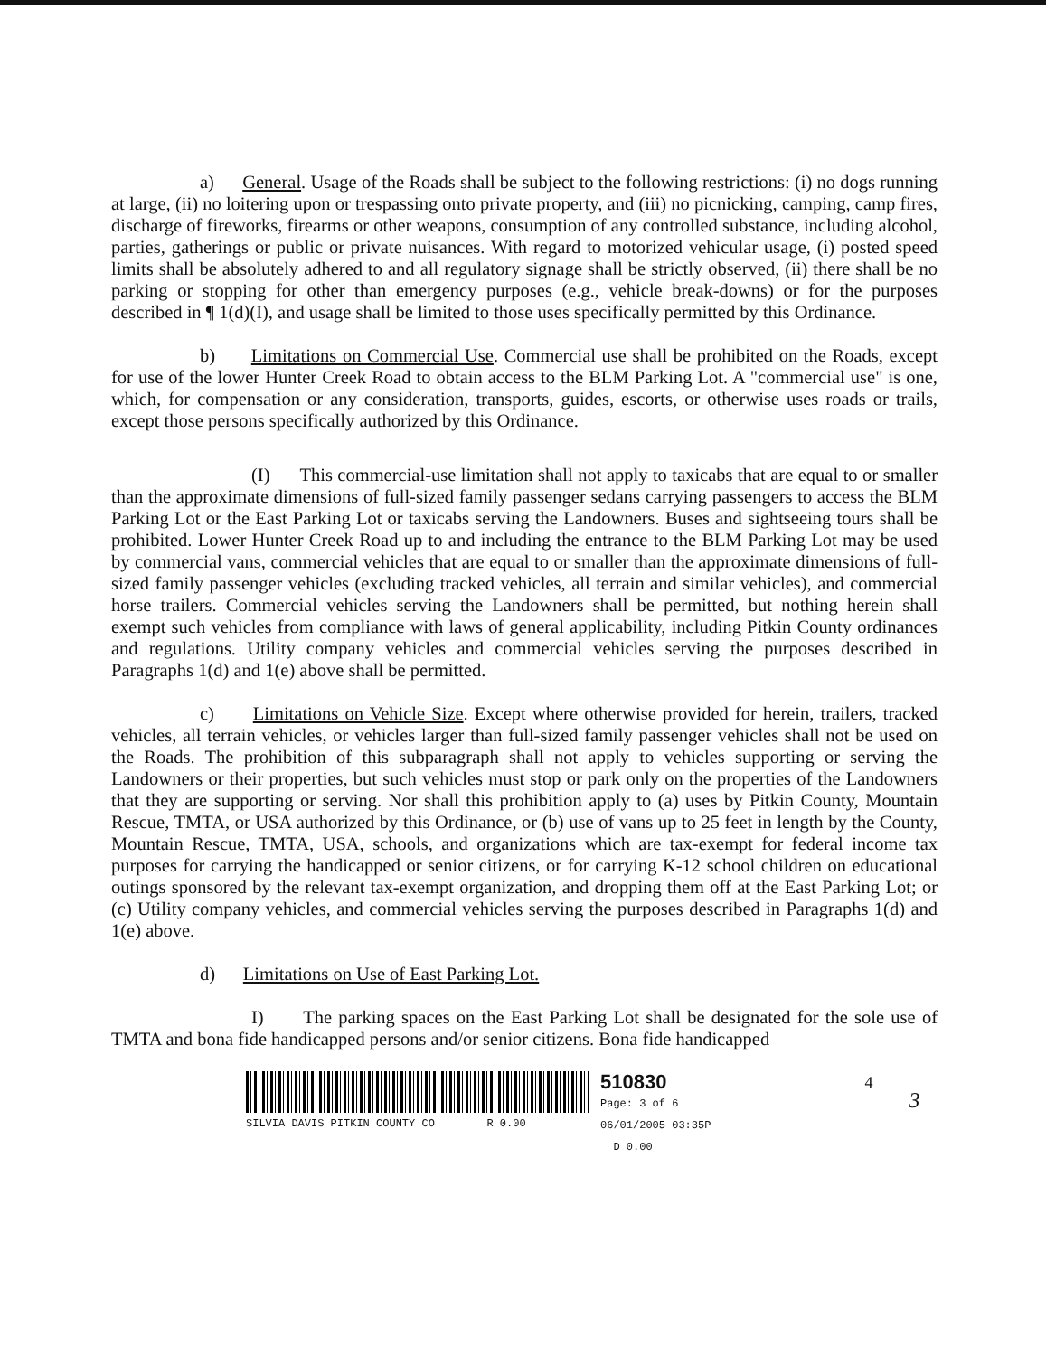a) General. Usage of the Roads shall be subject to the following restrictions: (i) no dogs running at large, (ii) no loitering upon or trespassing onto private property, and (iii) no picnicking, camping, camp fires, discharge of fireworks, firearms or other weapons, consumption of any controlled substance, including alcohol, parties, gatherings or public or private nuisances. With regard to motorized vehicular usage, (i) posted speed limits shall be absolutely adhered to and all regulatory signage shall be strictly observed, (ii) there shall be no parking or stopping for other than emergency purposes (e.g., vehicle break-downs) or for the purposes described in ¶ 1(d)(I), and usage shall be limited to those uses specifically permitted by this Ordinance.
b) Limitations on Commercial Use. Commercial use shall be prohibited on the Roads, except for use of the lower Hunter Creek Road to obtain access to the BLM Parking Lot. A "commercial use" is one, which, for compensation or any consideration, transports, guides, escorts, or otherwise uses roads or trails, except those persons specifically authorized by this Ordinance.
(I) This commercial-use limitation shall not apply to taxicabs that are equal to or smaller than the approximate dimensions of full-sized family passenger sedans carrying passengers to access the BLM Parking Lot or the East Parking Lot or taxicabs serving the Landowners. Buses and sightseeing tours shall be prohibited. Lower Hunter Creek Road up to and including the entrance to the BLM Parking Lot may be used by commercial vans, commercial vehicles that are equal to or smaller than the approximate dimensions of full-sized family passenger vehicles (excluding tracked vehicles, all terrain and similar vehicles), and commercial horse trailers. Commercial vehicles serving the Landowners shall be permitted, but nothing herein shall exempt such vehicles from compliance with laws of general applicability, including Pitkin County ordinances and regulations. Utility company vehicles and commercial vehicles serving the purposes described in Paragraphs 1(d) and 1(e) above shall be permitted.
c) Limitations on Vehicle Size. Except where otherwise provided for herein, trailers, tracked vehicles, all terrain vehicles, or vehicles larger than full-sized family passenger vehicles shall not be used on the Roads. The prohibition of this subparagraph shall not apply to vehicles supporting or serving the Landowners or their properties, but such vehicles must stop or park only on the properties of the Landowners that they are supporting or serving. Nor shall this prohibition apply to (a) uses by Pitkin County, Mountain Rescue, TMTA, or USA authorized by this Ordinance, or (b) use of vans up to 25 feet in length by the County, Mountain Rescue, TMTA, USA, schools, and organizations which are tax-exempt for federal income tax purposes for carrying the handicapped or senior citizens, or for carrying K-12 school children on educational outings sponsored by the relevant tax-exempt organization, and dropping them off at the East Parking Lot; or (c) Utility company vehicles, and commercial vehicles serving the purposes described in Paragraphs 1(d) and 1(e) above.
d) Limitations on Use of East Parking Lot.
I) The parking spaces on the East Parking Lot shall be designated for the sole use of TMTA and bona fide handicapped persons and/or senior citizens. Bona fide handicapped
SILVIA DAVIS PITKIN COUNTY CO R 0.00
510830
Page: 3 of 6
06/01/2005 03:35P
D 0.00
4
3